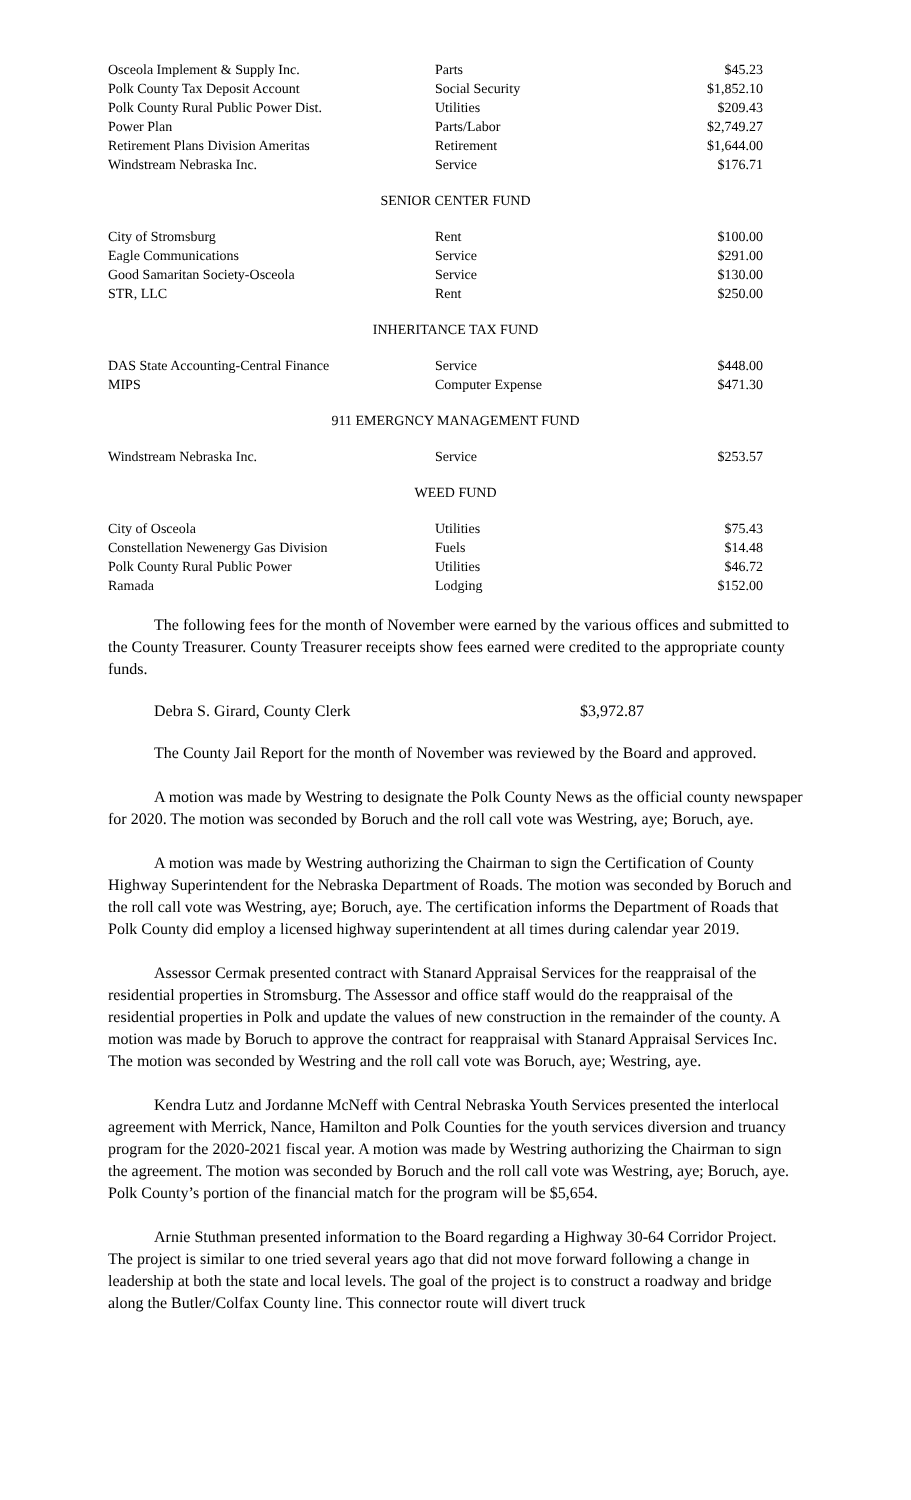| Osceola Implement & Supply Inc. | Parts | $45.23 |
| Polk County Tax Deposit Account | Social Security | $1,852.10 |
| Polk County Rural Public Power Dist. | Utilities | $209.43 |
| Power Plan | Parts/Labor | $2,749.27 |
| Retirement Plans Division Ameritas | Retirement | $1,644.00 |
| Windstream Nebraska Inc. | Service | $176.71 |
SENIOR CENTER FUND
| City of Stromsburg | Rent | $100.00 |
| Eagle Communications | Service | $291.00 |
| Good Samaritan Society-Osceola | Service | $130.00 |
| STR, LLC | Rent | $250.00 |
INHERITANCE TAX FUND
| DAS State Accounting-Central Finance | Service | $448.00 |
| MIPS | Computer Expense | $471.30 |
911 EMERGNCY MANAGEMENT FUND
| Windstream Nebraska Inc. | Service | $253.57 |
WEED FUND
| City of Osceola | Utilities | $75.43 |
| Constellation Newenergy Gas Division | Fuels | $14.48 |
| Polk County Rural Public Power | Utilities | $46.72 |
| Ramada | Lodging | $152.00 |
The following fees for the month of November were earned by the various offices and submitted to the County Treasurer. County Treasurer receipts show fees earned were credited to the appropriate county funds.
Debra S. Girard, County Clerk $3,972.87
The County Jail Report for the month of November was reviewed by the Board and approved.
A motion was made by Westring to designate the Polk County News as the official county newspaper for 2020. The motion was seconded by Boruch and the roll call vote was Westring, aye; Boruch, aye.
A motion was made by Westring authorizing the Chairman to sign the Certification of County Highway Superintendent for the Nebraska Department of Roads. The motion was seconded by Boruch and the roll call vote was Westring, aye; Boruch, aye. The certification informs the Department of Roads that Polk County did employ a licensed highway superintendent at all times during calendar year 2019.
Assessor Cermak presented contract with Stanard Appraisal Services for the reappraisal of the residential properties in Stromsburg. The Assessor and office staff would do the reappraisal of the residential properties in Polk and update the values of new construction in the remainder of the county. A motion was made by Boruch to approve the contract for reappraisal with Stanard Appraisal Services Inc. The motion was seconded by Westring and the roll call vote was Boruch, aye; Westring, aye.
Kendra Lutz and Jordanne McNeff with Central Nebraska Youth Services presented the interlocal agreement with Merrick, Nance, Hamilton and Polk Counties for the youth services diversion and truancy program for the 2020-2021 fiscal year. A motion was made by Westring authorizing the Chairman to sign the agreement. The motion was seconded by Boruch and the roll call vote was Westring, aye; Boruch, aye. Polk County’s portion of the financial match for the program will be $5,654.
Arnie Stuthman presented information to the Board regarding a Highway 30-64 Corridor Project. The project is similar to one tried several years ago that did not move forward following a change in leadership at both the state and local levels. The goal of the project is to construct a roadway and bridge along the Butler/Colfax County line. This connector route will divert truck